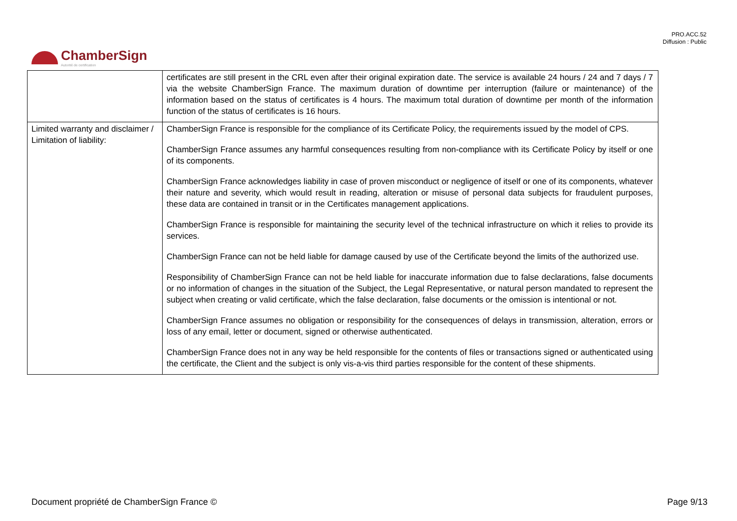PRO.ACC.52
Diffusion : Public
ChamberSign
Autorité de certification
| | certificates are still present in the CRL even after their original expiration date. The service is available 24 hours / 24 and 7 days / 7 via the website ChamberSign France. The maximum duration of downtime per interruption (failure or maintenance) of the information based on the status of certificates is 4 hours. The maximum total duration of downtime per month of the information function of the status of certificates is 16 hours. |
| Limited warranty and disclaimer / Limitation of liability: | ChamberSign France is responsible for the compliance of its Certificate Policy, the requirements issued by the model of CPS. ChamberSign France assumes any harmful consequences resulting from non-compliance with its Certificate Policy by itself or one of its components. ChamberSign France acknowledges liability in case of proven misconduct or negligence of itself or one of its components, whatever their nature and severity, which would result in reading, alteration or misuse of personal data subjects for fraudulent purposes, these data are contained in transit or in the Certificates management applications. ChamberSign France is responsible for maintaining the security level of the technical infrastructure on which it relies to provide its services. ChamberSign France can not be held liable for damage caused by use of the Certificate beyond the limits of the authorized use. Responsibility of ChamberSign France can not be held liable for inaccurate information due to false declarations, false documents or no information of changes in the situation of the Subject, the Legal Representative, or natural person mandated to represent the subject when creating or valid certificate, which the false declaration, false documents or the omission is intentional or not. ChamberSign France assumes no obligation or responsibility for the consequences of delays in transmission, alteration, errors or loss of any email, letter or document, signed or otherwise authenticated. ChamberSign France does not in any way be held responsible for the contents of files or transactions signed or authenticated using the certificate, the Client and the subject is only vis-a-vis third parties responsible for the content of these shipments. |
Document propriété de ChamberSign France © Page 9/13